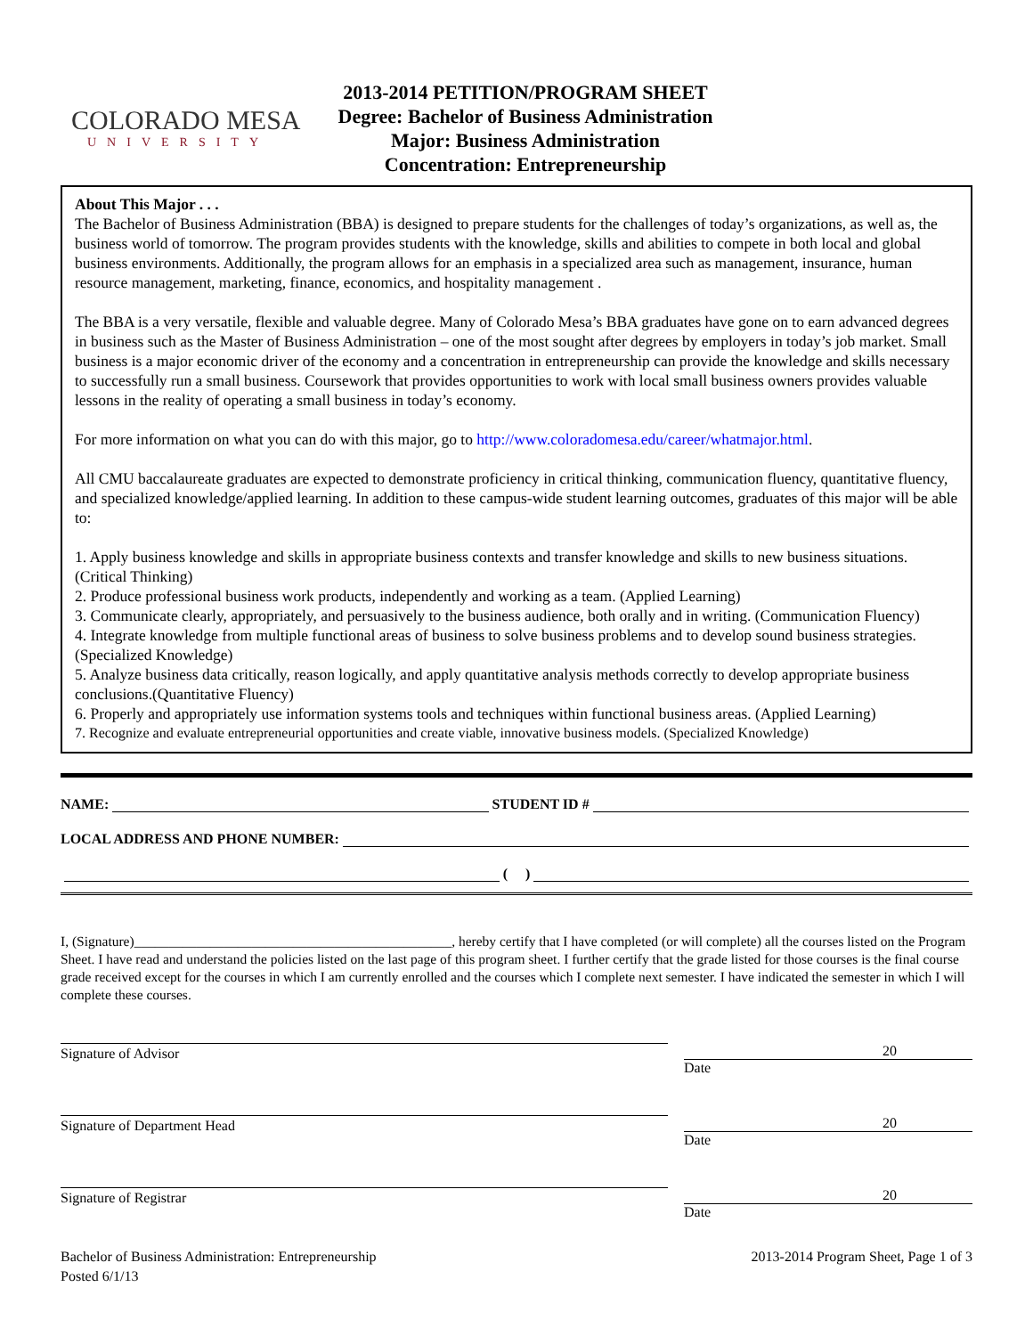COLORADO MESA
UNIVERSITY
2013-2014 PETITION/PROGRAM SHEET
Degree: Bachelor of Business Administration
Major: Business Administration
Concentration: Entrepreneurship
About This Major . . .
The Bachelor of Business Administration (BBA) is designed to prepare students for the challenges of today’s organizations, as well as, the business world of tomorrow. The program provides students with the knowledge, skills and abilities to compete in both local and global business environments. Additionally, the program allows for an emphasis in a specialized area such as management, insurance, human resource management, marketing, finance, economics, and hospitality management .
The BBA is a very versatile, flexible and valuable degree. Many of Colorado Mesa’s BBA graduates have gone on to earn advanced degrees in business such as the Master of Business Administration – one of the most sought after degrees by employers in today’s job market. Small business is a major economic driver of the economy and a concentration in entrepreneurship can provide the knowledge and skills necessary to successfully run a small business. Coursework that provides opportunities to work with local small business owners provides valuable lessons in the reality of operating a small business in today’s economy.
For more information on what you can do with this major, go to http://www.coloradomesa.edu/career/whatmajor.html.
All CMU baccalaureate graduates are expected to demonstrate proficiency in critical thinking, communication fluency, quantitative fluency, and specialized knowledge/applied learning. In addition to these campus-wide student learning outcomes, graduates of this major will be able to:
1. Apply business knowledge and skills in appropriate business contexts and transfer knowledge and skills to new business situations. (Critical Thinking)
2. Produce professional business work products, independently and working as a team. (Applied Learning)
3. Communicate clearly, appropriately, and persuasively to the business audience, both orally and in writing. (Communication Fluency)
4. Integrate knowledge from multiple functional areas of business to solve business problems and to develop sound business strategies.(Specialized Knowledge)
5. Analyze business data critically, reason logically, and apply quantitative analysis methods correctly to develop appropriate business conclusions.(Quantitative Fluency)
6. Properly and appropriately use information systems tools and techniques within functional business areas. (Applied Learning)
7. Recognize and evaluate entrepreneurial opportunities and create viable, innovative business models. (Specialized Knowledge)
NAME: STUDENT ID #
LOCAL ADDRESS AND PHONE NUMBER:
( )
I, (Signature)______________________________________________, hereby certify that I have completed (or will complete) all the courses listed on the Program Sheet. I have read and understand the policies listed on the last page of this program sheet. I further certify that the grade listed for those courses is the final course grade received except for the courses in which I am currently enrolled and the courses which I complete next semester. I have indicated the semester in which I will complete these courses.
Signature of Advisor 20
Date
Signature of Department Head 20
Date
Signature of Registrar 20
Date
Bachelor of Business Administration: Entrepreneurship
Posted 6/1/13
2013-2014 Program Sheet, Page 1 of 3